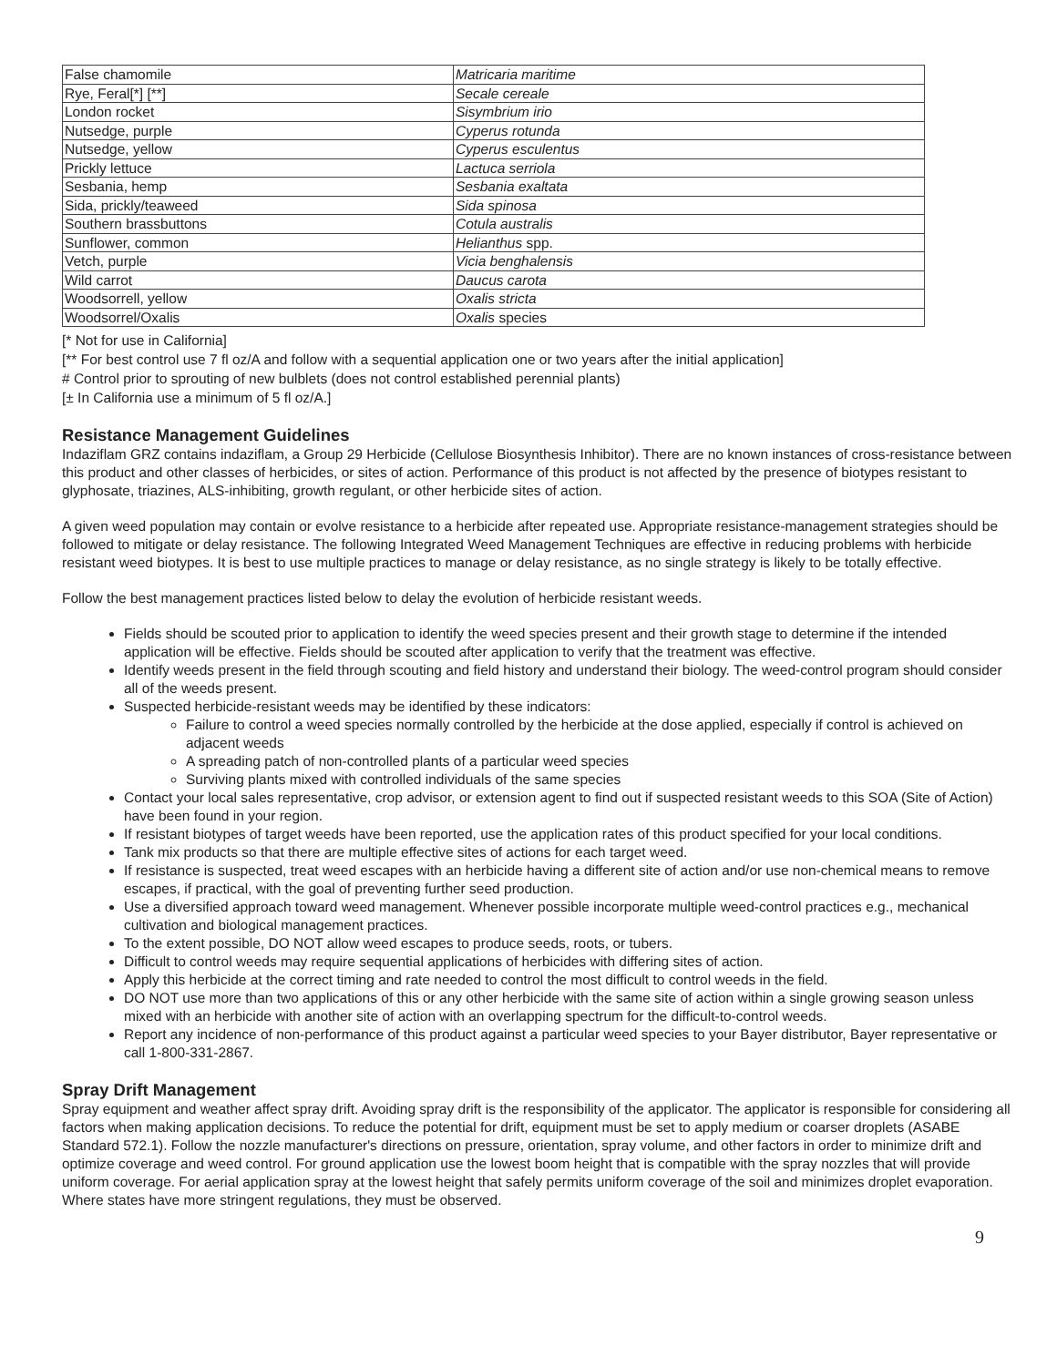| False chamomile | Matricaria maritime |
| Rye, Feral[*] [**] | Secale cereale |
| London rocket | Sisymbrium irio |
| Nutsedge, purple | Cyperus rotunda |
| Nutsedge, yellow | Cyperus esculentus |
| Prickly lettuce | Lactuca serriola |
| Sesbania, hemp | Sesbania exaltata |
| Sida, prickly/teaweed | Sida spinosa |
| Southern brassbuttons | Cotula australis |
| Sunflower, common | Helianthus spp. |
| Vetch, purple | Vicia benghalensis |
| Wild carrot | Daucus carota |
| Woodsorrell, yellow | Oxalis stricta |
| Woodsorrel/Oxalis | Oxalis species |
[* Not for use in California]
[** For best control use 7 fl oz/A and follow with a sequential application one or two years after the initial application]
# Control prior to sprouting of new bulblets (does not control established perennial plants)
[± In California use a minimum of 5 fl oz/A.]
Resistance Management Guidelines
Indaziflam GRZ contains indaziflam, a Group 29 Herbicide (Cellulose Biosynthesis Inhibitor). There are no known instances of cross-resistance between this product and other classes of herbicides, or sites of action. Performance of this product is not affected by the presence of biotypes resistant to glyphosate, triazines, ALS-inhibiting, growth regulant, or other herbicide sites of action.
A given weed population may contain or evolve resistance to a herbicide after repeated use. Appropriate resistance-management strategies should be followed to mitigate or delay resistance. The following Integrated Weed Management Techniques are effective in reducing problems with herbicide resistant weed biotypes. It is best to use multiple practices to manage or delay resistance, as no single strategy is likely to be totally effective.
Follow the best management practices listed below to delay the evolution of herbicide resistant weeds.
Fields should be scouted prior to application to identify the weed species present and their growth stage to determine if the intended application will be effective. Fields should be scouted after application to verify that the treatment was effective.
Identify weeds present in the field through scouting and field history and understand their biology. The weed-control program should consider all of the weeds present.
Suspected herbicide-resistant weeds may be identified by these indicators:
Failure to control a weed species normally controlled by the herbicide at the dose applied, especially if control is achieved on adjacent weeds
A spreading patch of non-controlled plants of a particular weed species
Surviving plants mixed with controlled individuals of the same species
Contact your local sales representative, crop advisor, or extension agent to find out if suspected resistant weeds to this SOA (Site of Action) have been found in your region.
If resistant biotypes of target weeds have been reported, use the application rates of this product specified for your local conditions.
Tank mix products so that there are multiple effective sites of actions for each target weed.
If resistance is suspected, treat weed escapes with an herbicide having a different site of action and/or use non-chemical means to remove escapes, if practical, with the goal of preventing further seed production.
Use a diversified approach toward weed management. Whenever possible incorporate multiple weed-control practices e.g., mechanical cultivation and biological management practices.
To the extent possible, DO NOT allow weed escapes to produce seeds, roots, or tubers.
Difficult to control weeds may require sequential applications of herbicides with differing sites of action.
Apply this herbicide at the correct timing and rate needed to control the most difficult to control weeds in the field.
DO NOT use more than two applications of this or any other herbicide with the same site of action within a single growing season unless mixed with an herbicide with another site of action with an overlapping spectrum for the difficult-to-control weeds.
Report any incidence of non-performance of this product against a particular weed species to your Bayer distributor, Bayer representative or call 1-800-331-2867.
Spray Drift Management
Spray equipment and weather affect spray drift. Avoiding spray drift is the responsibility of the applicator. The applicator is responsible for considering all factors when making application decisions. To reduce the potential for drift, equipment must be set to apply medium or coarser droplets (ASABE Standard 572.1). Follow the nozzle manufacturer's directions on pressure, orientation, spray volume, and other factors in order to minimize drift and optimize coverage and weed control. For ground application use the lowest boom height that is compatible with the spray nozzles that will provide uniform coverage. For aerial application spray at the lowest height that safely permits uniform coverage of the soil and minimizes droplet evaporation. Where states have more stringent regulations, they must be observed.
9